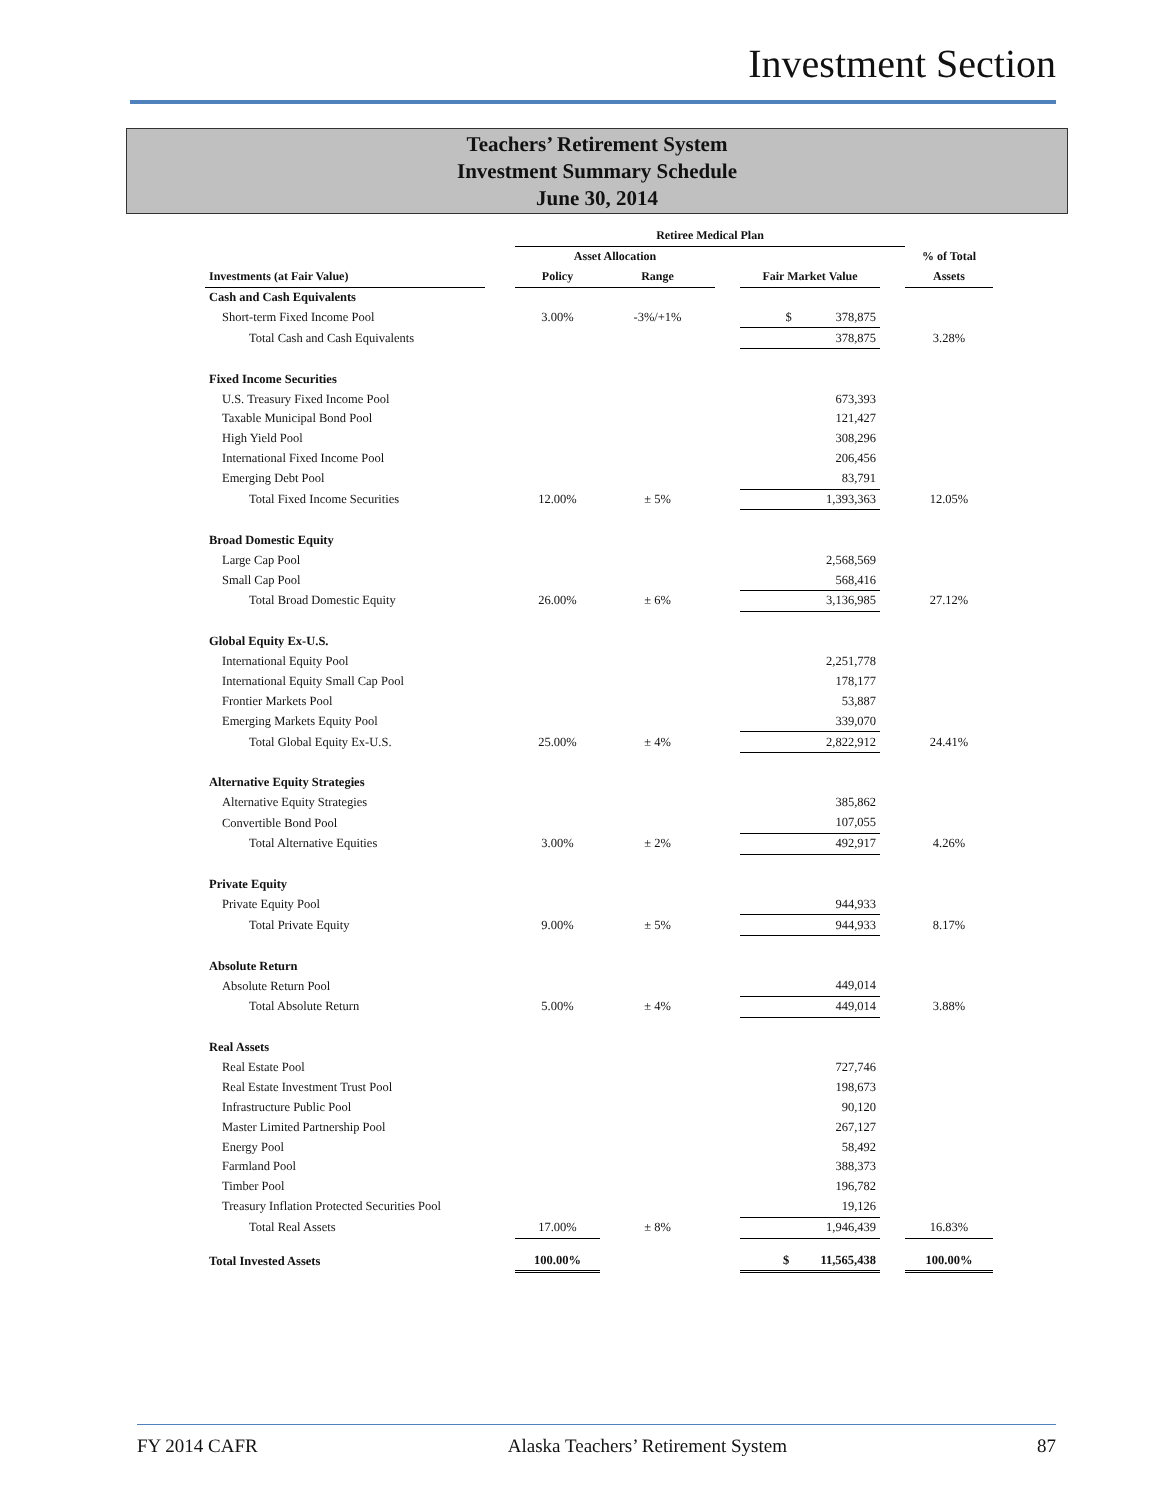Investment Section
Teachers’ Retirement System
Investment Summary Schedule
June 30, 2014
| | | Retiree Medical Plan | | | | | |
| | | Asset Allocation | | | | | % of Total |
| Investments (at Fair Value) | | Policy | Range | | Fair Market Value | | Assets |
| Cash and Cash Equivalents | | | | | | | |
| Short-term Fixed Income Pool | | 3.00% | -3%/+1% | | $ 378,875 | | |
| Total Cash and Cash Equivalents | | | | | 378,875 | | 3.28% |
| Fixed Income Securities | | | | | | | |
| U.S. Treasury Fixed Income Pool | | | | | 673,393 | | |
| Taxable Municipal Bond Pool | | | | | 121,427 | | |
| High Yield Pool | | | | | 308,296 | | |
| International Fixed Income Pool | | | | | 206,456 | | |
| Emerging Debt Pool | | | | | 83,791 | | |
| Total Fixed Income Securities | | 12.00% | ± 5% | | 1,393,363 | | 12.05% |
| Broad Domestic Equity | | | | | | | |
| Large Cap Pool | | | | | 2,568,569 | | |
| Small Cap Pool | | | | | 568,416 | | |
| Total Broad Domestic Equity | | 26.00% | ± 6% | | 3,136,985 | | 27.12% |
| Global Equity Ex-U.S. | | | | | | | |
| International Equity Pool | | | | | 2,251,778 | | |
| International Equity Small Cap Pool | | | | | 178,177 | | |
| Frontier Markets Pool | | | | | 53,887 | | |
| Emerging Markets Equity Pool | | | | | 339,070 | | |
| Total Global Equity Ex-U.S. | | 25.00% | ± 4% | | 2,822,912 | | 24.41% |
| Alternative Equity Strategies | | | | | | | |
| Alternative Equity Strategies | | | | | 385,862 | | |
| Convertible Bond Pool | | | | | 107,055 | | |
| Total Alternative Equities | | 3.00% | ± 2% | | 492,917 | | 4.26% |
| Private Equity | | | | | | | |
| Private Equity Pool | | | | | 944,933 | | |
| Total Private Equity | | 9.00% | ± 5% | | 944,933 | | 8.17% |
| Absolute Return | | | | | | | |
| Absolute Return Pool | | | | | 449,014 | | |
| Total Absolute Return | | 5.00% | ± 4% | | 449,014 | | 3.88% |
| Real Assets | | | | | | | |
| Real Estate Pool | | | | | 727,746 | | |
| Real Estate Investment Trust Pool | | | | | 198,673 | | |
| Infrastructure Public Pool | | | | | 90,120 | | |
| Master Limited Partnership Pool | | | | | 267,127 | | |
| Energy Pool | | | | | 58,492 | | |
| Farmland Pool | | | | | 388,373 | | |
| Timber Pool | | | | | 196,782 | | |
| Treasury Inflation Protected Securities Pool | | | | | 19,126 | | |
| Total Real Assets | | 17.00% | ± 8% | | 1,946,439 | | 16.83% |
| Total Invested Assets | | 100.00% | | | $ 11,565,438 | | 100.00% |
FY 2014 CAFR Alaska Teachers’ Retirement System 87